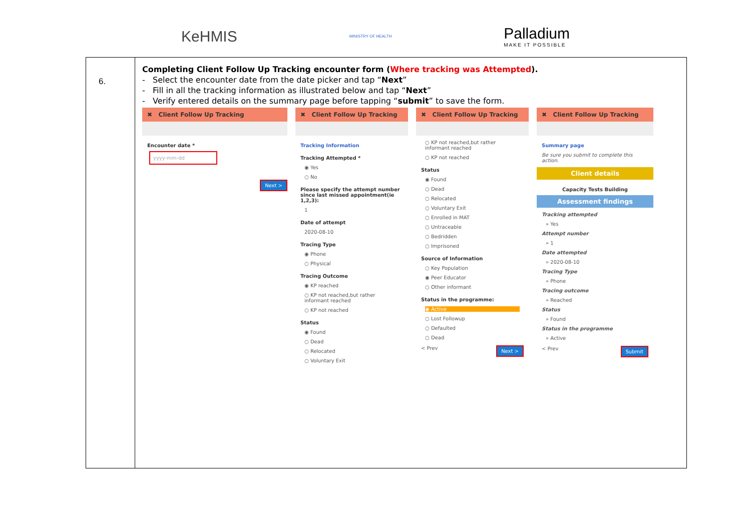KeHMIS
MINISTRY OF HEALTH
Palladium
MAKE IT POSSIBLE
| 6. | Completing Client Follow Up Tracking encounter form ( Where tracking was Attempted ). - Select the encounter date from the date picker and tap “ Next ” - Fill in all the tracking information as illustrated below and tap “ Next ” - Verify entered details on the summary page before tapping “ submit ” to save the form. ✖ Client Follow Up Tracking Encounter date * yyyy-mm-dd Next > ✖ Client Follow Up Tracking Tracking Information Tracking Attempted * ◉ Yes ○ No Please specify the attempt number since last missed appointment(ie 1,2,3): 1 Date of attempt 2020-08-10 Tracing Type ◉ Phone ○ Physical Tracing Outcome ◉ KP reached ○ KP not reached,but rather informant reached ○ KP not reached Status ◉ Found ○ Dead ○ Relocated ○ Voluntary Exit ✖ Client Follow Up Tracking ○ KP not reached,but rather informant reached ○ KP not reached Status ◉ Found ○ Dead ○ Relocated ○ Voluntary Exit ○ Enrolled in MAT ○ Untraceable ○ Bedridden ○ Imprisoned Source of Information ○ Key Population ◉ Peer Educator ○ Other informant Status in the programme: ◉ Active ○ Lost Followup ○ Defaulted ○ Dead < Prev Next > ✖ Client Follow Up Tracking Summary page Be sure you submit to complete this action. Client details Capacity Tests Building Assessment findings Tracking attempted » Yes Attempt number » 1 Date attempted » 2020-08-10 Tracing Type » Phone Tracing outcome » Reached Status » Found Status in the programme » Active < Prev Submit |